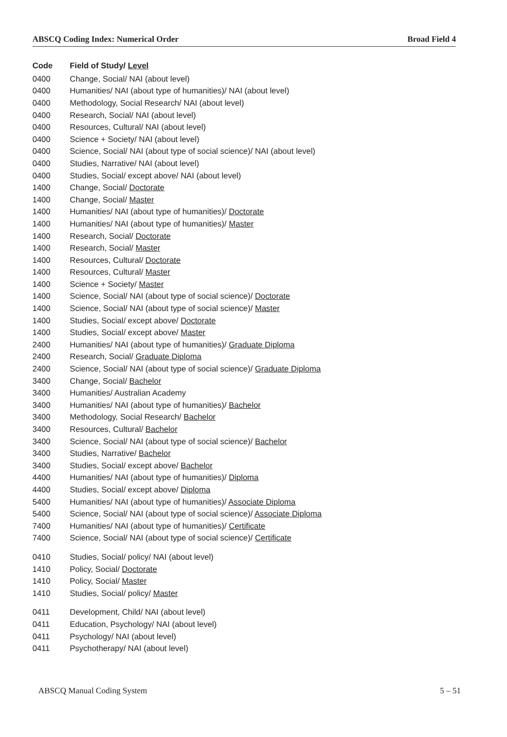ABSCQ Coding Index: Numerical Order Broad Field 4
| Code | Field of Study/ Level |
| --- | --- |
| 0400 | Change, Social/ NAI (about level) |
| 0400 | Humanities/ NAI (about type of humanities)/ NAI (about level) |
| 0400 | Methodology, Social Research/ NAI (about level) |
| 0400 | Research, Social/ NAI (about level) |
| 0400 | Resources, Cultural/ NAI (about level) |
| 0400 | Science + Society/ NAI (about level) |
| 0400 | Science, Social/ NAI (about type of social science)/ NAI (about level) |
| 0400 | Studies, Narrative/ NAI (about level) |
| 0400 | Studies, Social/ except above/ NAI (about level) |
| 1400 | Change, Social/ Doctorate |
| 1400 | Change, Social/ Master |
| 1400 | Humanities/ NAI (about type of humanities)/ Doctorate |
| 1400 | Humanities/ NAI (about type of humanities)/ Master |
| 1400 | Research, Social/ Doctorate |
| 1400 | Research, Social/ Master |
| 1400 | Resources, Cultural/ Doctorate |
| 1400 | Resources, Cultural/ Master |
| 1400 | Science + Society/ Master |
| 1400 | Science, Social/ NAI (about type of social science)/ Doctorate |
| 1400 | Science, Social/ NAI (about type of social science)/ Master |
| 1400 | Studies, Social/ except above/ Doctorate |
| 1400 | Studies, Social/ except above/ Master |
| 2400 | Humanities/ NAI (about type of humanities)/ Graduate Diploma |
| 2400 | Research, Social/ Graduate Diploma |
| 2400 | Science, Social/ NAI (about type of social science)/ Graduate Diploma |
| 3400 | Change, Social/ Bachelor |
| 3400 | Humanities/ Australian Academy |
| 3400 | Humanities/ NAI (about type of humanities)/ Bachelor |
| 3400 | Methodology, Social Research/ Bachelor |
| 3400 | Resources, Cultural/ Bachelor |
| 3400 | Science, Social/ NAI (about type of social science)/ Bachelor |
| 3400 | Studies, Narrative/ Bachelor |
| 3400 | Studies, Social/ except above/ Bachelor |
| 4400 | Humanities/ NAI (about type of humanities)/ Diploma |
| 4400 | Studies, Social/ except above/ Diploma |
| 5400 | Humanities/ NAI (about type of humanities)/ Associate Diploma |
| 5400 | Science, Social/ NAI (about type of social science)/ Associate Diploma |
| 7400 | Humanities/ NAI (about type of humanities)/ Certificate |
| 7400 | Science, Social/ NAI (about type of social science)/ Certificate |
| 0410 | Studies, Social/ policy/ NAI (about level) |
| 1410 | Policy, Social/ Doctorate |
| 1410 | Policy, Social/ Master |
| 1410 | Studies, Social/ policy/ Master |
| 0411 | Development, Child/ NAI (about level) |
| 0411 | Education, Psychology/ NAI (about level) |
| 0411 | Psychology/ NAI (about level) |
| 0411 | Psychotherapy/ NAI (about level) |
ABSCQ Manual Coding System 5 – 51